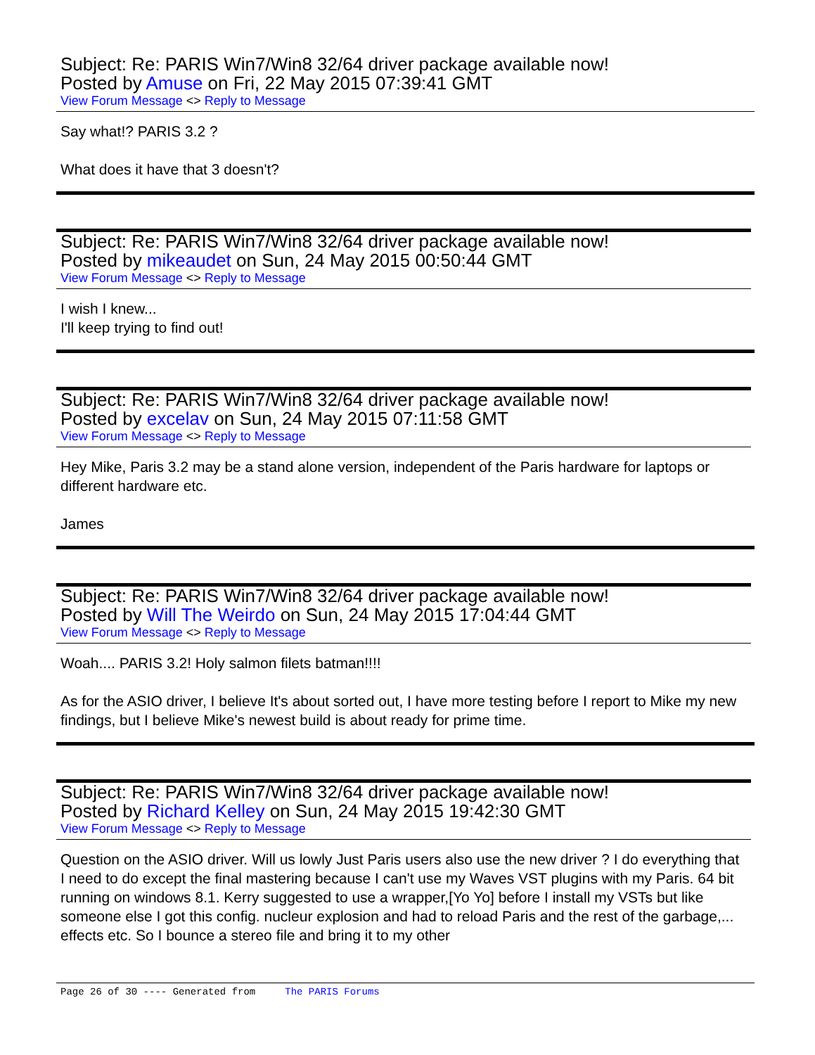Subject: Re: PARIS Win7/Win8 32/64 driver package available now!
Posted by Amuse on Fri, 22 May 2015 07:39:41 GMT
View Forum Message <> Reply to Message
Say what!? PARIS 3.2 ?
What does it have that 3 doesn't?
Subject: Re: PARIS Win7/Win8 32/64 driver package available now!
Posted by mikeaudet on Sun, 24 May 2015 00:50:44 GMT
View Forum Message <> Reply to Message
I wish I knew...
I'll keep trying to find out!
Subject: Re: PARIS Win7/Win8 32/64 driver package available now!
Posted by excelav on Sun, 24 May 2015 07:11:58 GMT
View Forum Message <> Reply to Message
Hey Mike, Paris 3.2 may be a stand alone version, independent of the Paris hardware for laptops or different hardware etc.
James
Subject: Re: PARIS Win7/Win8 32/64 driver package available now!
Posted by Will The Weirdo on Sun, 24 May 2015 17:04:44 GMT
View Forum Message <> Reply to Message
Woah.... PARIS 3.2! Holy salmon filets batman!!!!
As for the ASIO driver, I believe It's about sorted out, I have more testing before I report to Mike my new findings, but I believe Mike's newest build is about ready for prime time.
Subject: Re: PARIS Win7/Win8 32/64 driver package available now!
Posted by Richard Kelley on Sun, 24 May 2015 19:42:30 GMT
View Forum Message <> Reply to Message
Question on the ASIO driver. Will us lowly Just Paris users also use the new driver ? I do everything that I need to do except the final mastering because I can't use my Waves VST plugins with my Paris. 64 bit running on windows 8.1. Kerry suggested to use a wrapper,[Yo Yo] before I install my VSTs but like someone else I got this config. nucleur explosion and had to reload Paris and the rest of the garbage,... effects etc. So I bounce a stereo file and bring it to my other
Page 26 of 30 ---- Generated from The PARIS Forums